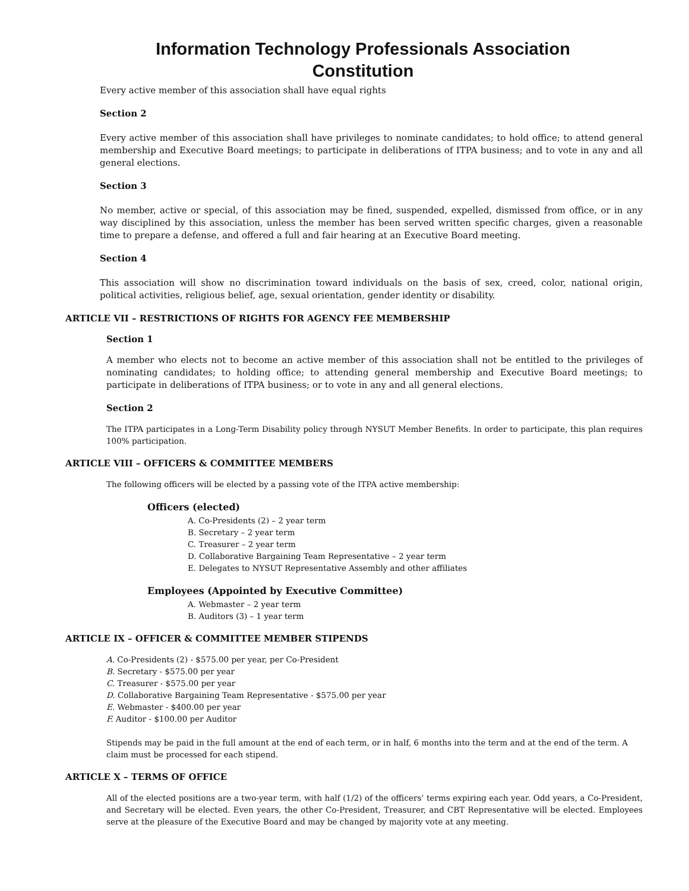Information Technology Professionals Association
Constitution
Every active member of this association shall have equal rights
Section 2
Every active member of this association shall have privileges to nominate candidates; to hold office; to attend general membership and Executive Board meetings; to participate in deliberations of ITPA business; and to vote in any and all general elections.
Section 3
No member, active or special, of this association may be fined, suspended, expelled, dismissed from office, or in any way disciplined by this association, unless the member has been served written specific charges, given a reasonable time to prepare a defense, and offered a full and fair hearing at an Executive Board meeting.
Section 4
This association will show no discrimination toward individuals on the basis of sex, creed, color, national origin, political activities, religious belief, age, sexual orientation, gender identity or disability.
ARTICLE VII – RESTRICTIONS OF RIGHTS FOR AGENCY FEE MEMBERSHIP
Section 1
A member who elects not to become an active member of this association shall not be entitled to the privileges of nominating candidates; to holding office; to attending general membership and Executive Board meetings; to participate in deliberations of ITPA business; or to vote in any and all general elections.
Section 2
The ITPA participates in a Long-Term Disability policy through NYSUT Member Benefits. In order to participate, this plan requires 100% participation.
ARTICLE VIII – OFFICERS & COMMITTEE MEMBERS
The following officers will be elected by a passing vote of the ITPA active membership:
Officers (elected)
A. Co-Presidents (2) – 2 year term
B. Secretary – 2 year term
C. Treasurer – 2 year term
D. Collaborative Bargaining Team Representative – 2 year term
E. Delegates to NYSUT Representative Assembly and other affiliates
Employees (Appointed by Executive Committee)
A. Webmaster – 2 year term
B. Auditors (3) – 1 year term
ARTICLE IX – OFFICER & COMMITTEE MEMBER STIPENDS
A. Co-Presidents (2) - $575.00 per year, per Co-President
B. Secretary - $575.00 per year
C. Treasurer - $575.00 per year
D. Collaborative Bargaining Team Representative - $575.00 per year
E. Webmaster - $400.00 per year
F. Auditor - $100.00 per Auditor
Stipends may be paid in the full amount at the end of each term, or in half, 6 months into the term and at the end of the term. A claim must be processed for each stipend.
ARTICLE X – TERMS OF OFFICE
All of the elected positions are a two-year term, with half (1/2) of the officers’ terms expiring each year. Odd years, a Co-President, and Secretary will be elected. Even years, the other Co-President, Treasurer, and CBT Representative will be elected. Employees serve at the pleasure of the Executive Board and may be changed by majority vote at any meeting.